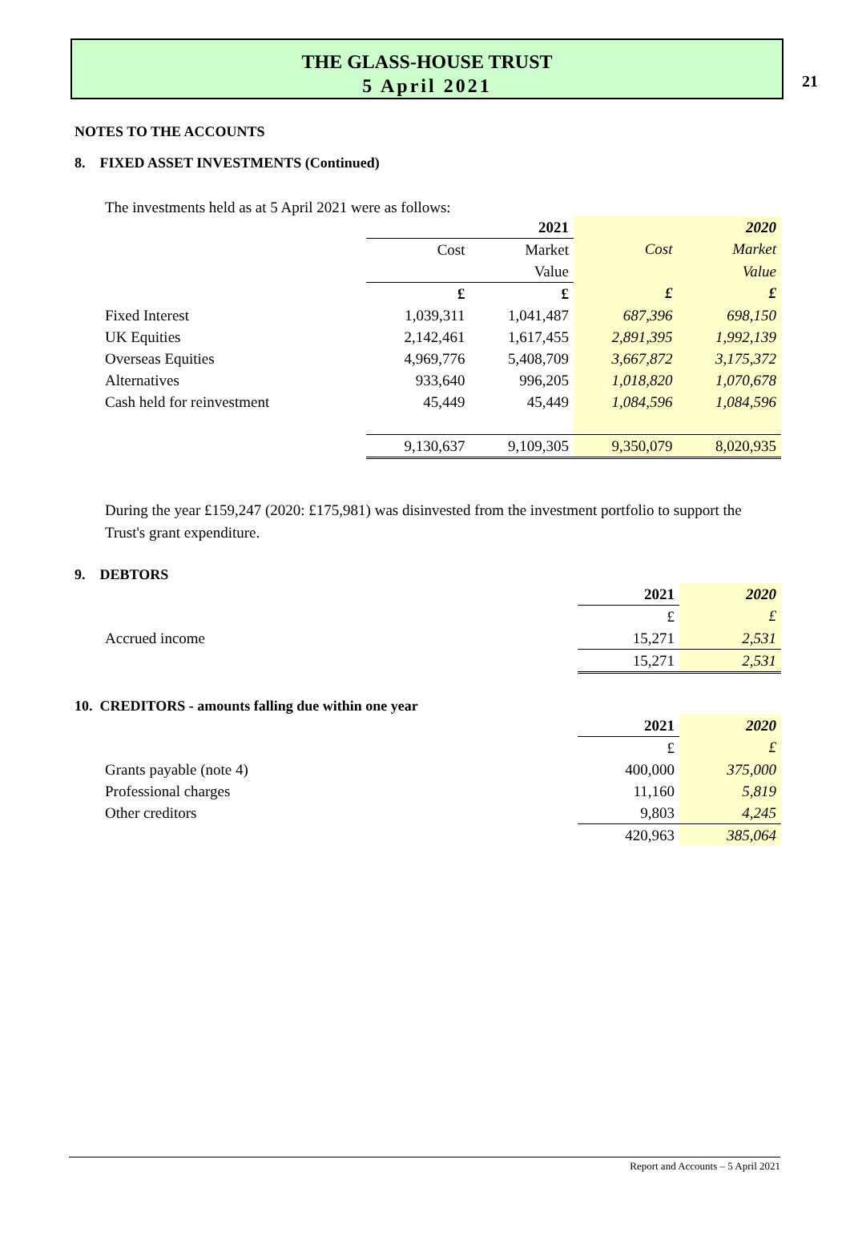21
THE GLASS-HOUSE TRUST
5 April 2021
NOTES TO THE ACCOUNTS
8. FIXED ASSET INVESTMENTS (Continued)
The investments held as at 5 April 2021 were as follows:
| | | 2021 | | 2020 |
| | Cost | Market | Cost | Market |
| | | Value | | Value |
| | £ | £ | £ | £ |
| Fixed Interest | 1,039,311 | 1,041,487 | 687,396 | 698,150 |
| UK Equities | 2,142,461 | 1,617,455 | 2,891,395 | 1,992,139 |
| Overseas Equities | 4,969,776 | 5,408,709 | 3,667,872 | 3,175,372 |
| Alternatives | 933,640 | 996,205 | 1,018,820 | 1,070,678 |
| Cash held for reinvestment | 45,449 | 45,449 | 1,084,596 | 1,084,596 |
| | 9,130,637 | 9,109,305 | 9,350,079 | 8,020,935 |
During the year £159,247 (2020: £175,981) was disinvested from the investment portfolio to support the Trust's grant expenditure.
9. DEBTORS
| | 2021 | 2020 |
| | £ | £ |
| Accrued income | 15,271 | 2,531 |
| | 15,271 | 2,531 |
10. CREDITORS - amounts falling due within one year
| | 2021 | 2020 |
| | £ | £ |
| Grants payable (note 4) | 400,000 | 375,000 |
| Professional charges | 11,160 | 5,819 |
| Other creditors | 9,803 | 4,245 |
| | 420,963 | 385,064 |
Report and Accounts – 5 April 2021